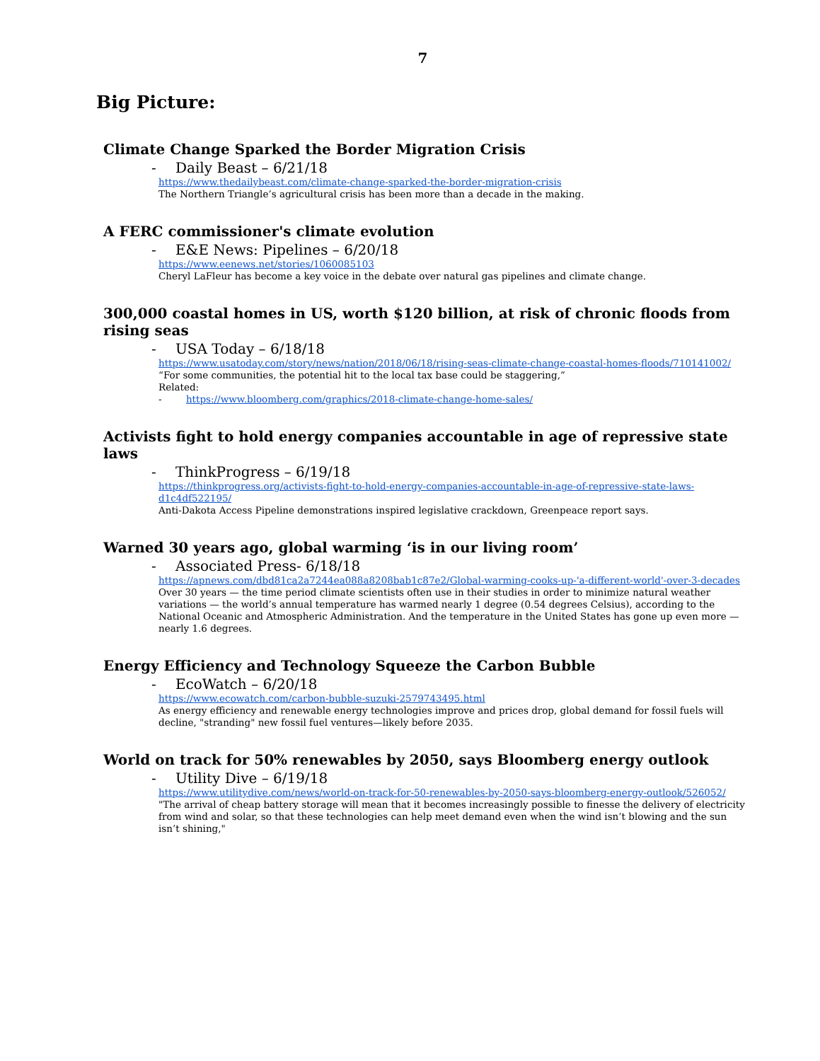7
Big Picture:
Climate Change Sparked the Border Migration Crisis
- Daily Beast – 6/21/18
https://www.thedailybeast.com/climate-change-sparked-the-border-migration-crisis
The Northern Triangle’s agricultural crisis has been more than a decade in the making.
A FERC commissioner's climate evolution
- E&E News: Pipelines – 6/20/18
https://www.eenews.net/stories/1060085103
Cheryl LaFleur has become a key voice in the debate over natural gas pipelines and climate change.
300,000 coastal homes in US, worth $120 billion, at risk of chronic floods from rising seas
- USA Today – 6/18/18
https://www.usatoday.com/story/news/nation/2018/06/18/rising-seas-climate-change-coastal-homes-floods/710141002/
“For some communities, the potential hit to the local tax base could be staggering,”
Related:
- https://www.bloomberg.com/graphics/2018-climate-change-home-sales/
Activists fight to hold energy companies accountable in age of repressive state laws
- ThinkProgress – 6/19/18
https://thinkprogress.org/activists-fight-to-hold-energy-companies-accountable-in-age-of-repressive-state-laws-d1c4df522195/
Anti-Dakota Access Pipeline demonstrations inspired legislative crackdown, Greenpeace report says.
Warned 30 years ago, global warming ‘is in our living room’
- Associated Press- 6/18/18
https://apnews.com/dbd81ca2a7244ea088a8208bab1c87e2/Global-warming-cooks-up-'a-different-world'-over-3-decades
Over 30 years — the time period climate scientists often use in their studies in order to minimize natural weather variations — the world’s annual temperature has warmed nearly 1 degree (0.54 degrees Celsius), according to the National Oceanic and Atmospheric Administration. And the temperature in the United States has gone up even more — nearly 1.6 degrees.
Energy Efficiency and Technology Squeeze the Carbon Bubble
- EcoWatch – 6/20/18
https://www.ecowatch.com/carbon-bubble-suzuki-2579743495.html
As energy efficiency and renewable energy technologies improve and prices drop, global demand for fossil fuels will decline, "stranding" new fossil fuel ventures—likely before 2035.
World on track for 50% renewables by 2050, says Bloomberg energy outlook
- Utility Dive – 6/19/18
https://www.utilitydive.com/news/world-on-track-for-50-renewables-by-2050-says-bloomberg-energy-outlook/526052/
"The arrival of cheap battery storage will mean that it becomes increasingly possible to finesse the delivery of electricity from wind and solar, so that these technologies can help meet demand even when the wind isn’t blowing and the sun isn’t shining,"